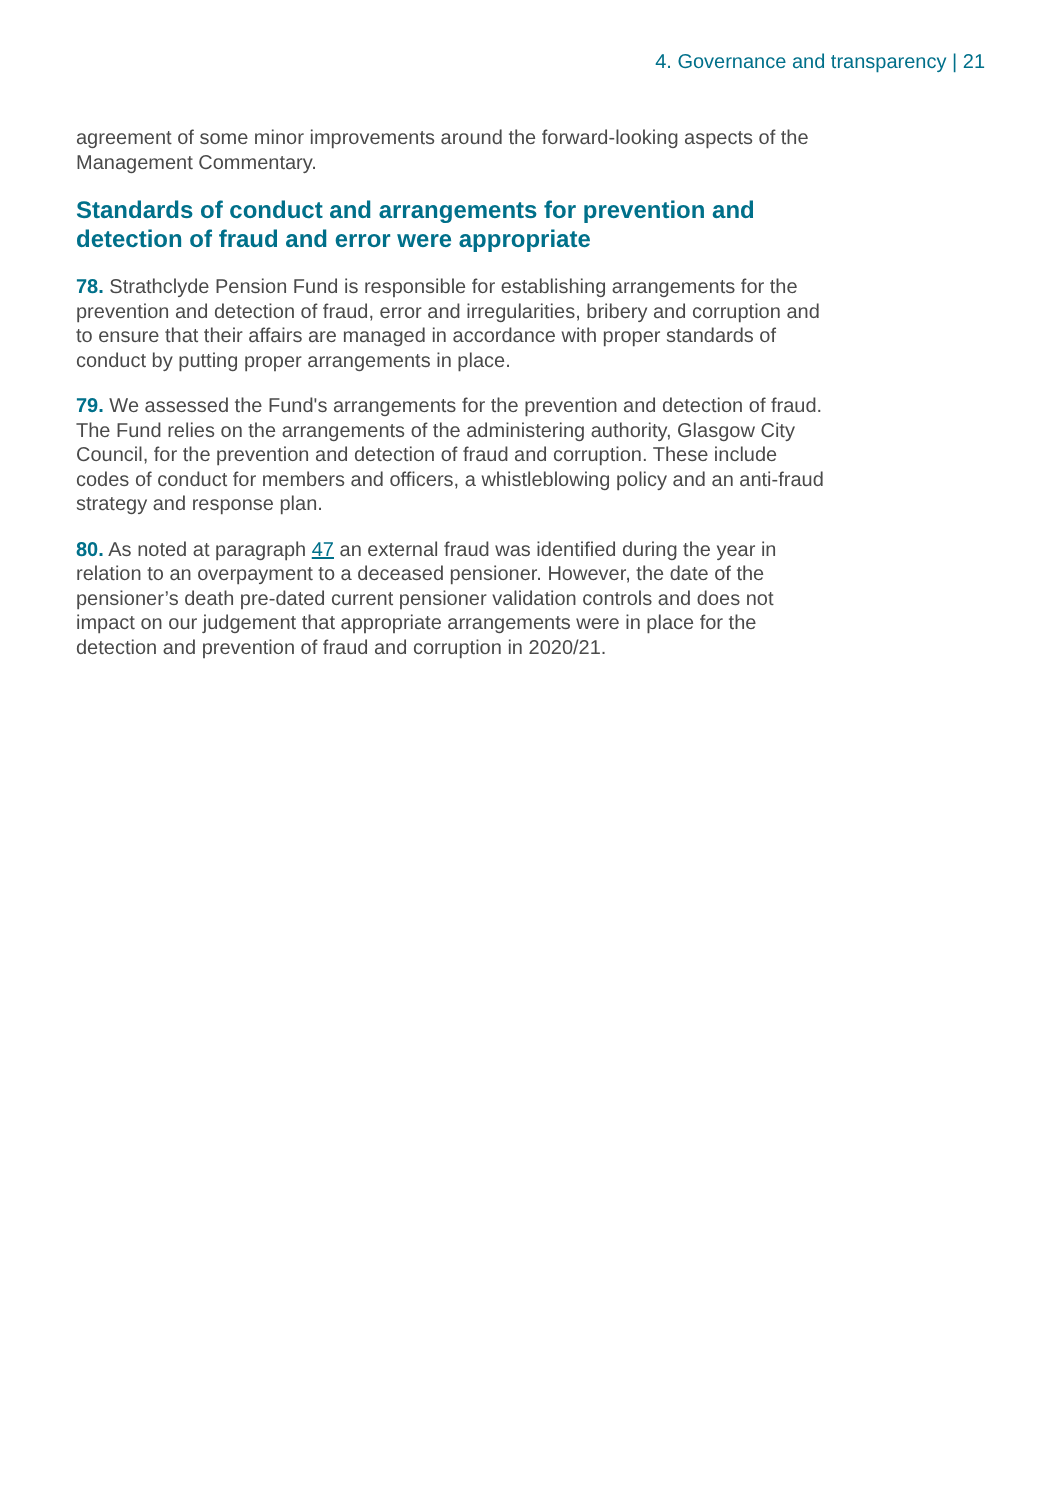4. Governance and transparency | 21
agreement of some minor improvements around the forward-looking aspects of the Management Commentary.
Standards of conduct and arrangements for prevention and detection of fraud and error were appropriate
78. Strathclyde Pension Fund is responsible for establishing arrangements for the prevention and detection of fraud, error and irregularities, bribery and corruption and to ensure that their affairs are managed in accordance with proper standards of conduct by putting proper arrangements in place.
79. We assessed the Fund's arrangements for the prevention and detection of fraud. The Fund relies on the arrangements of the administering authority, Glasgow City Council, for the prevention and detection of fraud and corruption. These include codes of conduct for members and officers, a whistleblowing policy and an anti-fraud strategy and response plan.
80. As noted at paragraph 47 an external fraud was identified during the year in relation to an overpayment to a deceased pensioner. However, the date of the pensioner’s death pre-dated current pensioner validation controls and does not impact on our judgement that appropriate arrangements were in place for the detection and prevention of fraud and corruption in 2020/21.